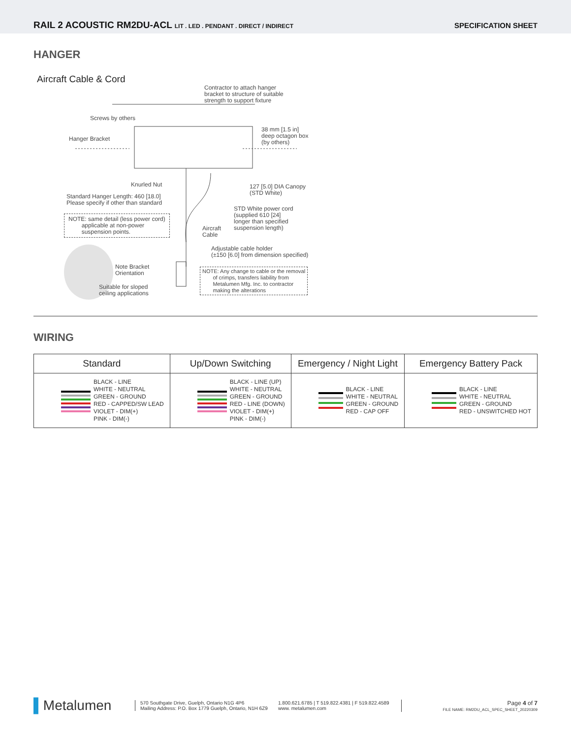RAIL 2 ACOUSTIC RM2DU-ACL LIT . LED . PENDANT . DIRECT / INDIRECT
SPECIFICATION SHEET
HANGER
Aircraft Cable & Cord
Contractor to attach hanger
bracket to structure of suitable
strength to support fixture
Screws by others
38 mm [1.5 in]
deep octagon box
(by others)
Hanger Bracket
Knurled Nut
127 [5.0] DIA Canopy
(STD White)
Standard Hanger Length: 460 [18.0]
Please specify if other than standard
STD White power cord
(supplied 610 [24]
longer than specified
suspension length)
NOTE: same detail (less power cord)
applicable at non-power
suspension points.
Aircraft
Cable
Adjustable cable holder
(±150 [6.0] from dimension specified)
Note Bracket
Orientation
Suitable for sloped
ceiling applications
NOTE: Any change to cable or the removal
of crimps, transfers liability from
Metalumen Mfg. Inc. to contractor
making the alterations
WIRING
| Standard | Up/Down Switching | Emergency / Night Light | Emergency Battery Pack |
| --- | --- | --- | --- |
| BLACK - LINE WHITE - NEUTRAL GREEN - GROUND RED - CAPPED/SW LEAD VIOLET - DIM(+) PINK - DIM(-) | BLACK - LINE (UP) WHITE - NEUTRAL GREEN - GROUND RED - LINE (DOWN) VIOLET - DIM(+) PINK - DIM(-) | BLACK - LINE WHITE - NEUTRAL GREEN - GROUND RED - CAP OFF | BLACK - LINE WHITE - NEUTRAL GREEN - GROUND RED - UNSWITCHED HOT |
▌Metalumen
570 Southgate Drive, Guelph, Ontario N1G 4P6
Mailing Address: P.O. Box 1779 Guelph, Ontario, N1H 6Z9
1.800.621.6785 | T 519.822.4381 | F 519.822.4589
www. metalumen.com
Page 4 of 7
FILE NAME: RM2DU_ACL_SPEC_SHEET_20220309